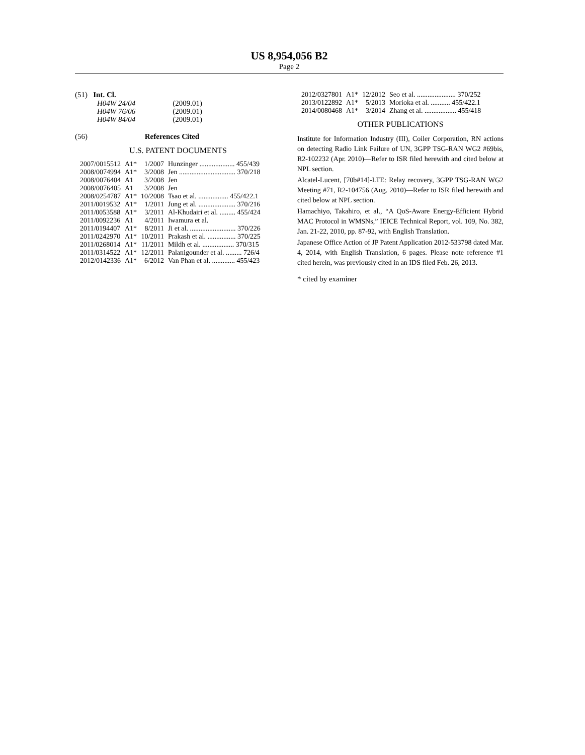US 8,954,056 B2
Page 2
(51) Int. Cl.
| H04W 24/04 | (2009.01) |
| H04W 76/06 | (2009.01) |
| H04W 84/04 | (2009.01) |
(56) References Cited
U.S. PATENT DOCUMENTS
| 2007/0015512 | A1* | 1/2007 | Hunzinger .................... 455/439 |
| 2008/0074994 | A1* | 3/2008 | Jen ................................ 370/218 |
| 2008/0076404 | A1 | 3/2008 | Jen |
| 2008/0076405 | A1 | 3/2008 | Jen |
| 2008/0254787 | A1* | 10/2008 | Tsao et al. ................. 455/422.1 |
| 2011/0019532 | A1* | 1/2011 | Jung et al. ..................... 370/216 |
| 2011/0053588 | A1* | 3/2011 | Al-Khudairi et al. ......... 455/424 |
| 2011/0092236 | A1 | 4/2011 | Iwamura et al. |
| 2011/0194407 | A1* | 8/2011 | Ji et al. .......................... 370/226 |
| 2011/0242970 | A1* | 10/2011 | Prakash et al. ................ 370/225 |
| 2011/0268014 | A1* | 11/2011 | Mildh et al. .................. 370/315 |
| 2011/0314522 | A1* | 12/2011 | Palanigounder et al. ......... 726/4 |
| 2012/0142336 | A1* | 6/2012 | Van Phan et al. ............. 455/423 |
| 2012/0327801 | A1* | 12/2012 | Seo et al. ...................... 370/252 |
| 2013/0122892 | A1* | 5/2013 | Morioka et al. ........... 455/422.1 |
| 2014/0080468 | A1* | 3/2014 | Zhang et al. .................. 455/418 |
OTHER PUBLICATIONS
Institute for Information Industry (III), Coiler Corporation, RN actions on detecting Radio Link Failure of UN, 3GPP TSG-RAN WG2 #69bis, R2-102232 (Apr. 2010)—Refer to ISR filed herewith and cited below at NPL section.
Alcatel-Lucent, [70b#14]-LTE: Relay recovery, 3GPP TSG-RAN WG2 Meeting #71, R2-104756 (Aug. 2010)—Refer to ISR filed herewith and cited below at NPL section.
Hamachiyo, Takahiro, et al., “A QoS-Aware Energy-Efficient Hybrid MAC Protocol in WMSNs,” IEICE Technical Report, vol. 109, No. 382, Jan. 21-22, 2010, pp. 87-92, with English Translation.
Japanese Office Action of JP Patent Application 2012-533798 dated Mar. 4, 2014, with English Translation, 6 pages. Please note reference #1 cited herein, was previously cited in an IDS filed Feb. 26, 2013.
* cited by examiner